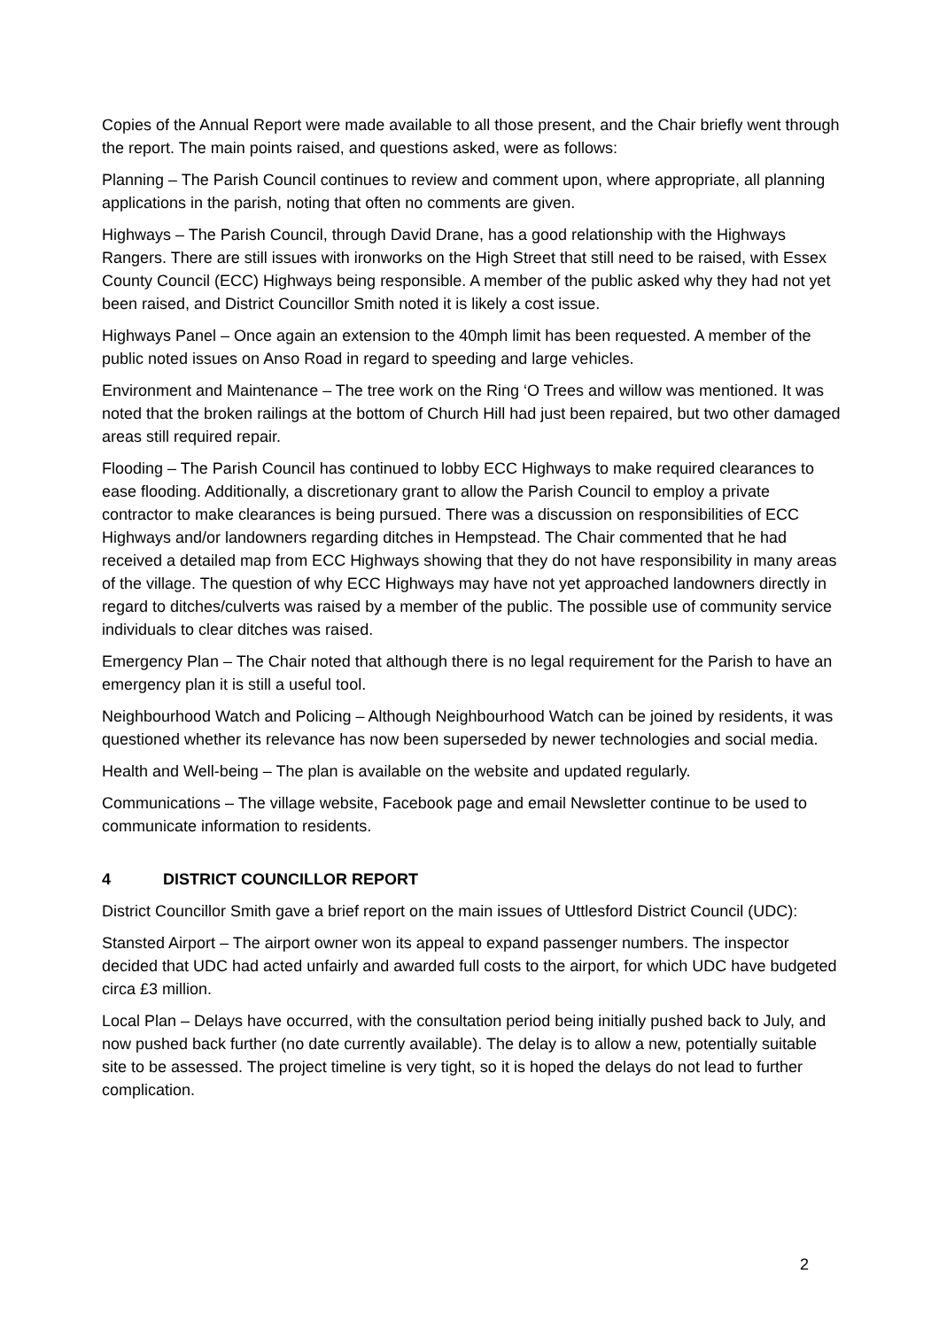Copies of the Annual Report were made available to all those present, and the Chair briefly went through the report. The main points raised, and questions asked, were as follows:
Planning – The Parish Council continues to review and comment upon, where appropriate, all planning applications in the parish, noting that often no comments are given.
Highways – The Parish Council, through David Drane, has a good relationship with the Highways Rangers. There are still issues with ironworks on the High Street that still need to be raised, with Essex County Council (ECC) Highways being responsible. A member of the public asked why they had not yet been raised, and District Councillor Smith noted it is likely a cost issue.
Highways Panel – Once again an extension to the 40mph limit has been requested. A member of the public noted issues on Anso Road in regard to speeding and large vehicles.
Environment and Maintenance – The tree work on the Ring ‘O Trees and willow was mentioned. It was noted that the broken railings at the bottom of Church Hill had just been repaired, but two other damaged areas still required repair.
Flooding – The Parish Council has continued to lobby ECC Highways to make required clearances to ease flooding. Additionally, a discretionary grant to allow the Parish Council to employ a private contractor to make clearances is being pursued. There was a discussion on responsibilities of ECC Highways and/or landowners regarding ditches in Hempstead. The Chair commented that he had received a detailed map from ECC Highways showing that they do not have responsibility in many areas of the village. The question of why ECC Highways may have not yet approached landowners directly in regard to ditches/culverts was raised by a member of the public. The possible use of community service individuals to clear ditches was raised.
Emergency Plan – The Chair noted that although there is no legal requirement for the Parish to have an emergency plan it is still a useful tool.
Neighbourhood Watch and Policing – Although Neighbourhood Watch can be joined by residents, it was questioned whether its relevance has now been superseded by newer technologies and social media.
Health and Well-being – The plan is available on the website and updated regularly.
Communications – The village website, Facebook page and email Newsletter continue to be used to communicate information to residents.
4 DISTRICT COUNCILLOR REPORT
District Councillor Smith gave a brief report on the main issues of Uttlesford District Council (UDC):
Stansted Airport – The airport owner won its appeal to expand passenger numbers. The inspector decided that UDC had acted unfairly and awarded full costs to the airport, for which UDC have budgeted circa £3 million.
Local Plan – Delays have occurred, with the consultation period being initially pushed back to July, and now pushed back further (no date currently available). The delay is to allow a new, potentially suitable site to be assessed. The project timeline is very tight, so it is hoped the delays do not lead to further complication.
2